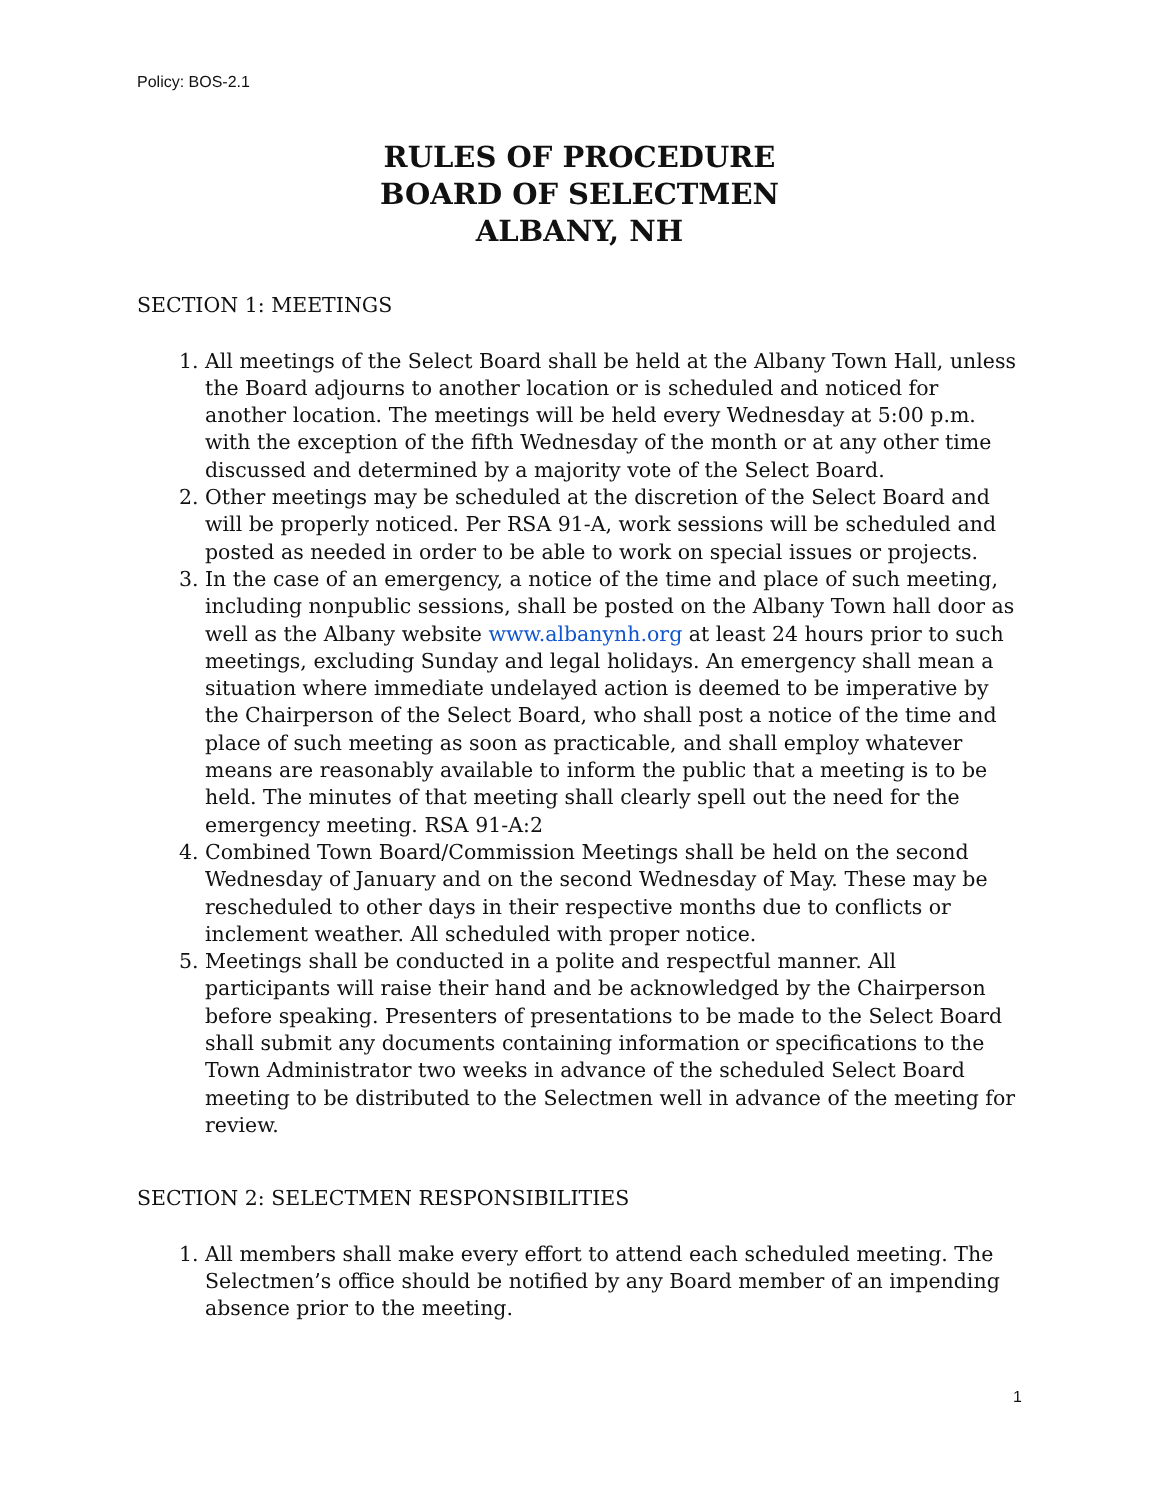Policy: BOS-2.1
RULES OF PROCEDURE
BOARD OF SELECTMEN
ALBANY, NH
SECTION 1: MEETINGS
1. All meetings of the Select Board shall be held at the Albany Town Hall, unless the Board adjourns to another location or is scheduled and noticed for another location. The meetings will be held every Wednesday at 5:00 p.m. with the exception of the fifth Wednesday of the month or at any other time discussed and determined by a majority vote of the Select Board.
2. Other meetings may be scheduled at the discretion of the Select Board and will be properly noticed. Per RSA 91-A, work sessions will be scheduled and posted as needed in order to be able to work on special issues or projects.
3. In the case of an emergency, a notice of the time and place of such meeting, including nonpublic sessions, shall be posted on the Albany Town hall door as well as the Albany website www.albanynh.org at least 24 hours prior to such meetings, excluding Sunday and legal holidays. An emergency shall mean a situation where immediate undelayed action is deemed to be imperative by the Chairperson of the Select Board, who shall post a notice of the time and place of such meeting as soon as practicable, and shall employ whatever means are reasonably available to inform the public that a meeting is to be held. The minutes of that meeting shall clearly spell out the need for the emergency meeting. RSA 91-A:2
4. Combined Town Board/Commission Meetings shall be held on the second Wednesday of January and on the second Wednesday of May. These may be rescheduled to other days in their respective months due to conflicts or inclement weather. All scheduled with proper notice.
5. Meetings shall be conducted in a polite and respectful manner. All participants will raise their hand and be acknowledged by the Chairperson before speaking. Presenters of presentations to be made to the Select Board shall submit any documents containing information or specifications to the Town Administrator two weeks in advance of the scheduled Select Board meeting to be distributed to the Selectmen well in advance of the meeting for review.
SECTION 2: SELECTMEN RESPONSIBILITIES
1. All members shall make every effort to attend each scheduled meeting. The Selectmen’s office should be notified by any Board member of an impending absence prior to the meeting.
1